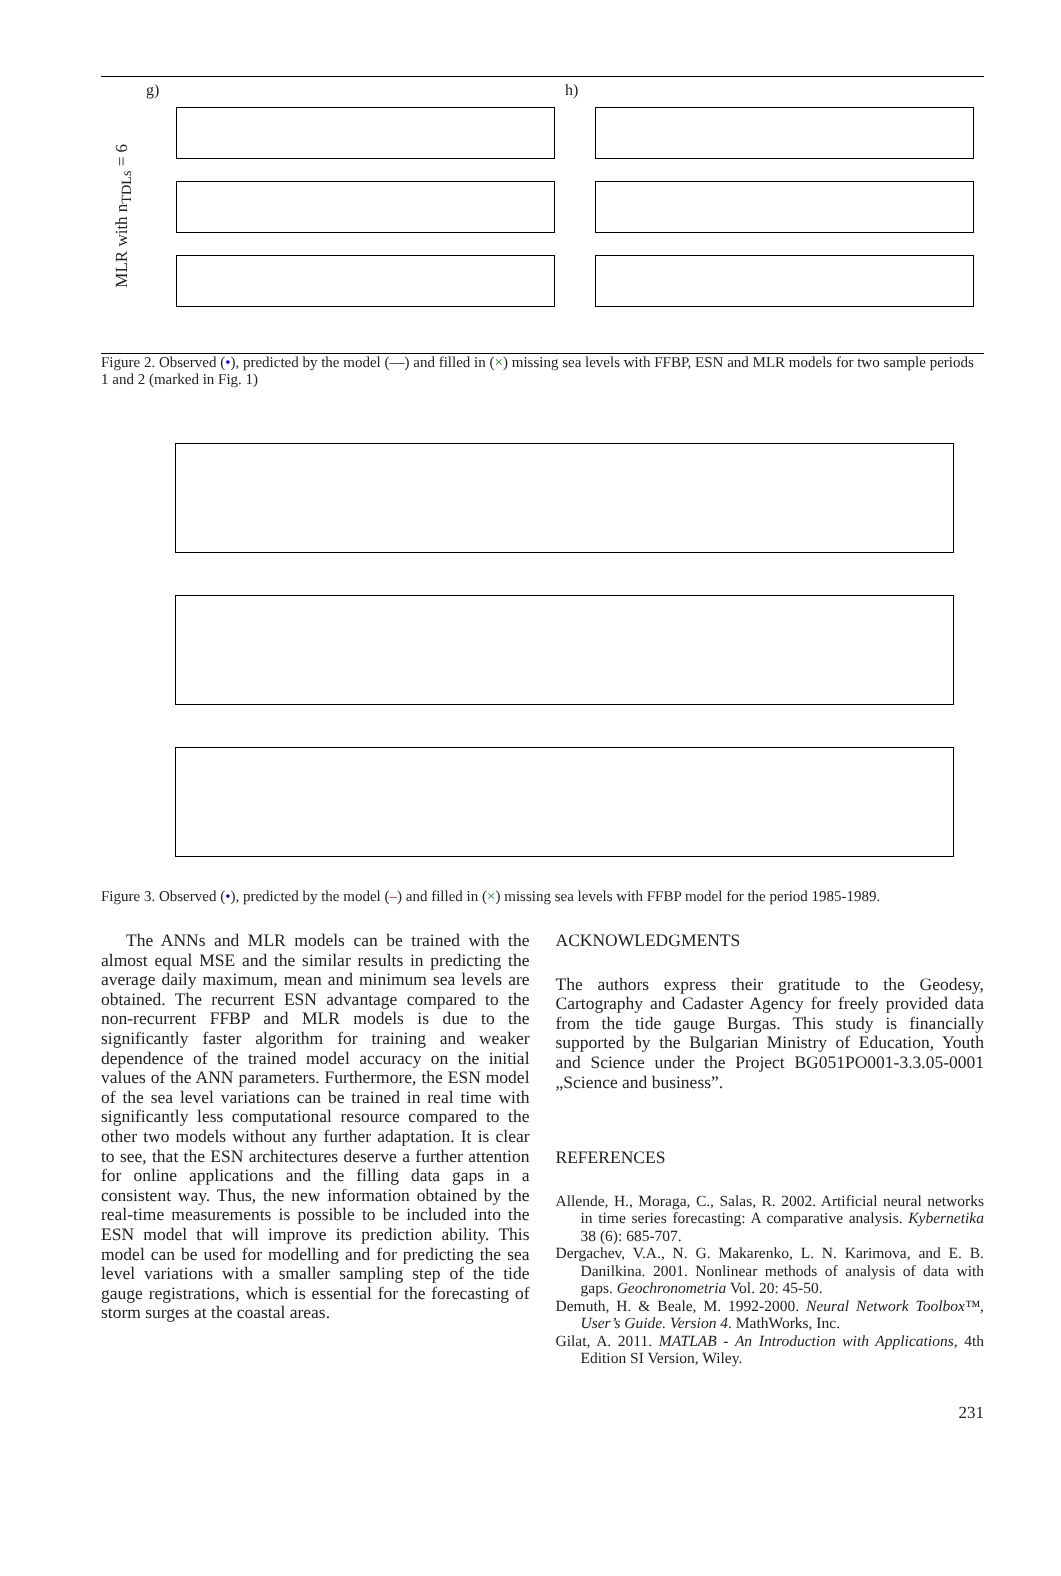MLR with n<sub>TDLs</sub> = 6
g) h)
Figure 2. Observed (•), predicted by the model (—) and filled in (×) missing sea levels with FFBP, ESN and MLR models for two sample periods 1 and 2 (marked in Fig. 1)
Figure 3. Observed (•), predicted by the model (–) and filled in (×) missing sea levels with FFBP model for the period 1985-1989.
The ANNs and MLR models can be trained with the almost equal MSE and the similar results in predicting the average daily maximum, mean and minimum sea levels are obtained. The recurrent ESN advantage compared to the non-recurrent FFBP and MLR models is due to the significantly faster algorithm for training and weaker dependence of the trained model accuracy on the initial values of the ANN parameters. Furthermore, the ESN model of the sea level variations can be trained in real time with significantly less computational resource compared to the other two models without any further adaptation. It is clear to see, that the ESN architectures deserve a further attention for online applications and the filling data gaps in a consistent way. Thus, the new information obtained by the real-time measurements is possible to be included into the ESN model that will improve its prediction ability. This model can be used for modelling and for predicting the sea level variations with a smaller sampling step of the tide gauge registrations, which is essential for the forecasting of storm surges at the coastal areas.
ACKNOWLEDGMENTS
The authors express their gratitude to the Geodesy, Cartography and Cadaster Agency for freely provided data from the tide gauge Burgas. This study is financially supported by the Bulgarian Ministry of Education, Youth and Science under the Project BG051PO001-3.3.05-0001 „Science and business”.
REFERENCES
Allende, H., Moraga, C., Salas, R. 2002. Artificial neural networks in time series forecasting: A comparative analysis. Kybernetika 38 (6): 685-707.
Dergachev, V.A., N. G. Makarenko, L. N. Karimova, and E. B. Danilkina. 2001. Nonlinear methods of analysis of data with gaps. Geochronometria Vol. 20: 45-50.
Demuth, H. & Beale, M. 1992-2000. Neural Network Toolbox™, User’s Guide. Version 4. MathWorks, Inc.
Gilat, A. 2011. MATLAB - An Introduction with Applications, 4th Edition SI Version, Wiley.
231